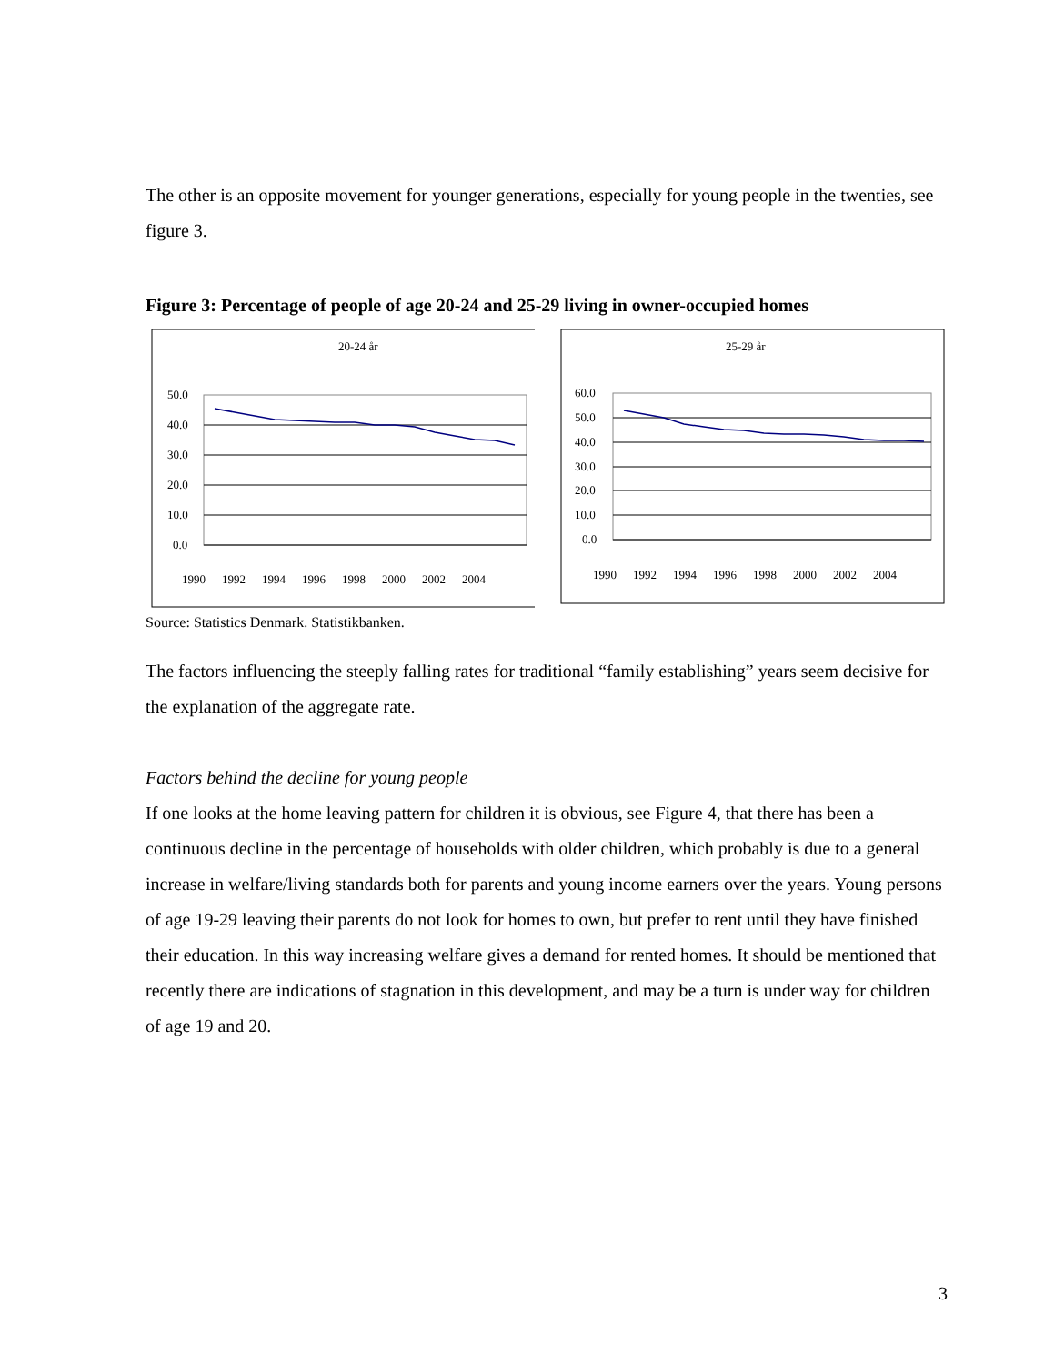The other is an opposite movement for younger generations, especially for young people in the twenties, see figure 3.
Figure 3: Percentage of people of age 20-24 and 25-29 living in owner-occupied homes
20-24 år
50.0
40.0
30.0
20.0
10.0
0.0
1990
1992
1994
1996
1998
2000
2002
2004
25-29 år
60.0
50.0
40.0
30.0
20.0
10.0
0.0
1990
1992
1994
1996
1998
2000
2002
2004
Source: Statistics Denmark. Statistikbanken.
The factors influencing the steeply falling rates for traditional “family establishing” years seem decisive for the explanation of the aggregate rate.
Factors behind the decline for young people
If one looks at the home leaving pattern for children it is obvious, see Figure 4, that there has been a continuous decline in the percentage of households with older children, which probably is due to a general increase in welfare/living standards both for parents and young income earners over the years. Young persons of age 19-29 leaving their parents do not look for homes to own, but prefer to rent until they have finished their education. In this way increasing welfare gives a demand for rented homes. It should be mentioned that recently there are indications of stagnation in this development, and may be a turn is under way for children of age 19 and 20.
3